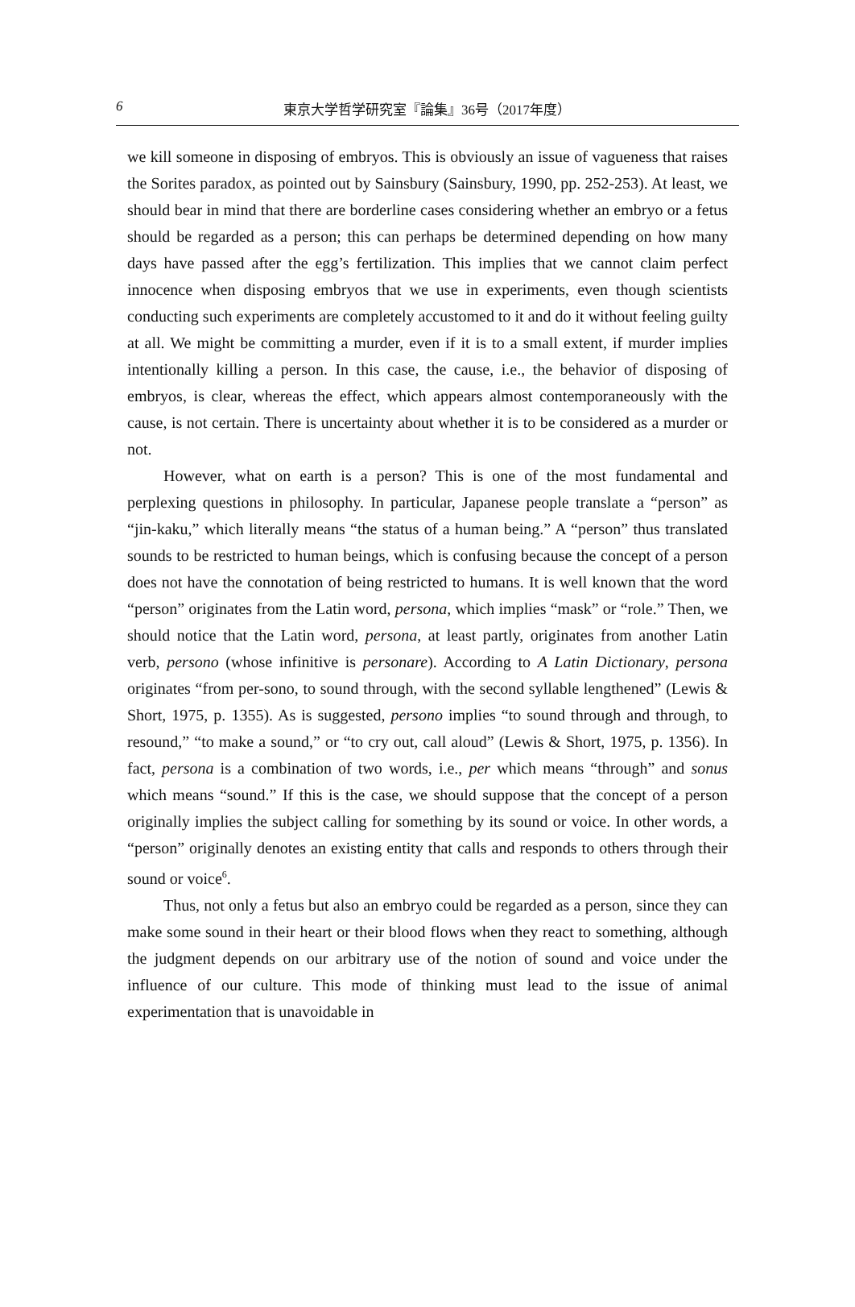6 東京大学哲学研究室『論集』36号（2017年度）
we kill someone in disposing of embryos. This is obviously an issue of vagueness that raises the Sorites paradox, as pointed out by Sainsbury (Sainsbury, 1990, pp. 252-253). At least, we should bear in mind that there are borderline cases considering whether an embryo or a fetus should be regarded as a person; this can perhaps be determined depending on how many days have passed after the egg’s fertilization. This implies that we cannot claim perfect innocence when disposing embryos that we use in experiments, even though scientists conducting such experiments are completely accustomed to it and do it without feeling guilty at all. We might be committing a murder, even if it is to a small extent, if murder implies intentionally killing a person. In this case, the cause, i.e., the behavior of disposing of embryos, is clear, whereas the effect, which appears almost contemporaneously with the cause, is not certain. There is uncertainty about whether it is to be considered as a murder or not.
However, what on earth is a person? This is one of the most fundamental and perplexing questions in philosophy. In particular, Japanese people translate a “person” as “jin-kaku,” which literally means “the status of a human being.” A “person” thus translated sounds to be restricted to human beings, which is confusing because the concept of a person does not have the connotation of being restricted to humans. It is well known that the word “person” originates from the Latin word, persona, which implies “mask” or “role.” Then, we should notice that the Latin word, persona, at least partly, originates from another Latin verb, persono (whose infinitive is personare). According to A Latin Dictionary, persona originates “from per-sono, to sound through, with the second syllable lengthened” (Lewis & Short, 1975, p. 1355). As is suggested, persono implies “to sound through and through, to resound,” “to make a sound,” or “to cry out, call aloud” (Lewis & Short, 1975, p. 1356). In fact, persona is a combination of two words, i.e., per which means “through” and sonus which means “sound.” If this is the case, we should suppose that the concept of a person originally implies the subject calling for something by its sound or voice. In other words, a “person” originally denotes an existing entity that calls and responds to others through their sound or voice<sup>6</sup>.
Thus, not only a fetus but also an embryo could be regarded as a person, since they can make some sound in their heart or their blood flows when they react to something, although the judgment depends on our arbitrary use of the notion of sound and voice under the influence of our culture. This mode of thinking must lead to the issue of animal experimentation that is unavoidable in